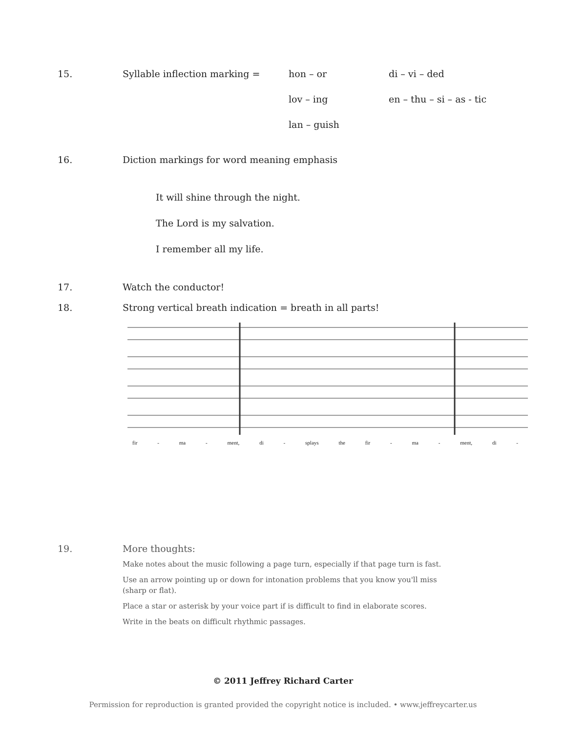15. Syllable inflection marking = hon – or
di – vi – ded
lov – ing
en – thu – si – as - tic
lan – guish
16. Diction markings for word meaning emphasis
It will shine through the night.
The Lord is my salvation.
I remember all my life.
17. Watch the conductor!
18. Strong vertical breath indication = breath in all parts!
fir - ma - ment, di - splays the fir - ma - ment, di -
19. More thoughts:
Make notes about the music following a page turn, especially if that page turn is fast.
Use an arrow pointing up or down for intonation problems that you know you'll miss
(sharp or flat).
Place a star or asterisk by your voice part if is difficult to find in elaborate scores.
Write in the beats on difficult rhythmic passages.
© 2011 Jeffrey Richard Carter
Permission for reproduction is granted provided the copyright notice is included. • www.jeffreycarter.us